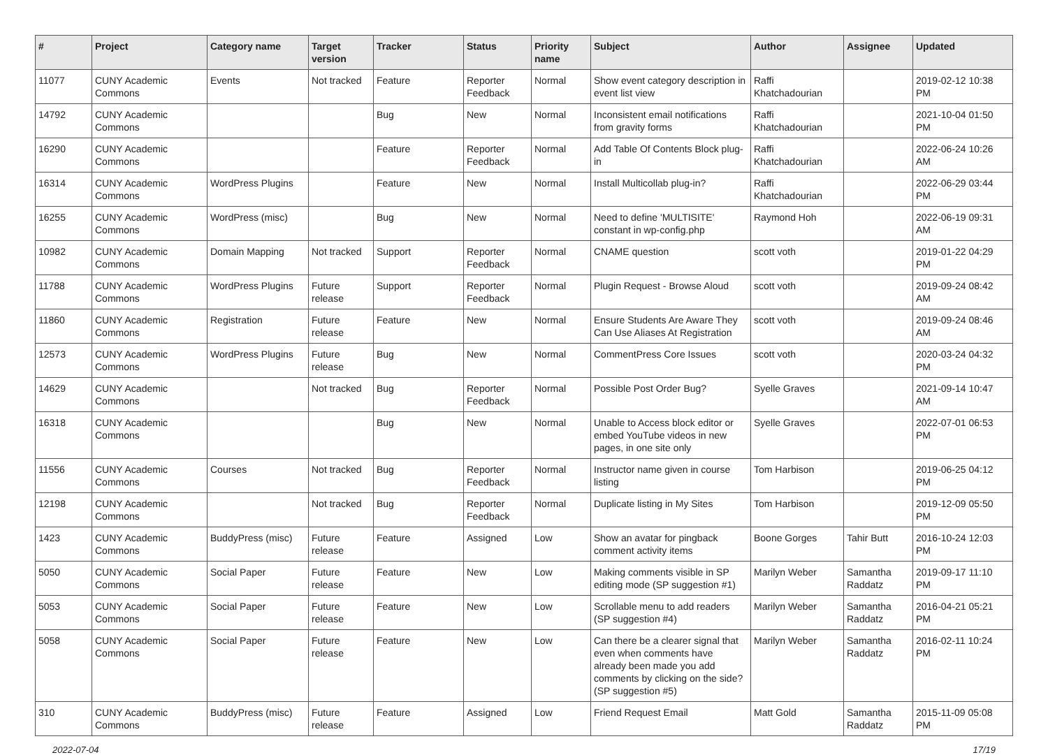| # | Project | Category name | Target version | Tracker | Status | Priority name | Subject | Author | Assignee | Updated |
| --- | --- | --- | --- | --- | --- | --- | --- | --- | --- | --- |
| 11077 | CUNY Academic Commons | Events | Not tracked | Feature | Reporter Feedback | Normal | Show event category description in event list view | Raffi Khatchadourian | | 2019-02-12 10:38 PM |
| 14792 | CUNY Academic Commons | | | Bug | New | Normal | Inconsistent email notifications from gravity forms | Raffi Khatchadourian | | 2021-10-04 01:50 PM |
| 16290 | CUNY Academic Commons | | | Feature | Reporter Feedback | Normal | Add Table Of Contents Block plug-in | Raffi Khatchadourian | | 2022-06-24 10:26 AM |
| 16314 | CUNY Academic Commons | WordPress Plugins | | Feature | New | Normal | Install Multicollab plug-in? | Raffi Khatchadourian | | 2022-06-29 03:44 PM |
| 16255 | CUNY Academic Commons | WordPress (misc) | | Bug | New | Normal | Need to define 'MULTISITE' constant in wp-config.php | Raymond Hoh | | 2022-06-19 09:31 AM |
| 10982 | CUNY Academic Commons | Domain Mapping | Not tracked | Support | Reporter Feedback | Normal | CNAME question | scott voth | | 2019-01-22 04:29 PM |
| 11788 | CUNY Academic Commons | WordPress Plugins | Future release | Support | Reporter Feedback | Normal | Plugin Request - Browse Aloud | scott voth | | 2019-09-24 08:42 AM |
| 11860 | CUNY Academic Commons | Registration | Future release | Feature | New | Normal | Ensure Students Are Aware They Can Use Aliases At Registration | scott voth | | 2019-09-24 08:46 AM |
| 12573 | CUNY Academic Commons | WordPress Plugins | Future release | Bug | New | Normal | CommentPress Core Issues | scott voth | | 2020-03-24 04:32 PM |
| 14629 | CUNY Academic Commons | | Not tracked | Bug | Reporter Feedback | Normal | Possible Post Order Bug? | Syelle Graves | | 2021-09-14 10:47 AM |
| 16318 | CUNY Academic Commons | | | Bug | New | Normal | Unable to Access block editor or embed YouTube videos in new pages, in one site only | Syelle Graves | | 2022-07-01 06:53 PM |
| 11556 | CUNY Academic Commons | Courses | Not tracked | Bug | Reporter Feedback | Normal | Instructor name given in course listing | Tom Harbison | | 2019-06-25 04:12 PM |
| 12198 | CUNY Academic Commons | | Not tracked | Bug | Reporter Feedback | Normal | Duplicate listing in My Sites | Tom Harbison | | 2019-12-09 05:50 PM |
| 1423 | CUNY Academic Commons | BuddyPress (misc) | Future release | Feature | Assigned | Low | Show an avatar for pingback comment activity items | Boone Gorges | Tahir Butt | 2016-10-24 12:03 PM |
| 5050 | CUNY Academic Commons | Social Paper | Future release | Feature | New | Low | Making comments visible in SP editing mode (SP suggestion #1) | Marilyn Weber | Samantha Raddatz | 2019-09-17 11:10 PM |
| 5053 | CUNY Academic Commons | Social Paper | Future release | Feature | New | Low | Scrollable menu to add readers (SP suggestion #4) | Marilyn Weber | Samantha Raddatz | 2016-04-21 05:21 PM |
| 5058 | CUNY Academic Commons | Social Paper | Future release | Feature | New | Low | Can there be a clearer signal that even when comments have already been made you add comments by clicking on the side? (SP suggestion #5) | Marilyn Weber | Samantha Raddatz | 2016-02-11 10:24 PM |
| 310 | CUNY Academic Commons | BuddyPress (misc) | Future release | Feature | Assigned | Low | Friend Request Email | Matt Gold | Samantha Raddatz | 2015-11-09 05:08 PM |
2022-07-04 17/19